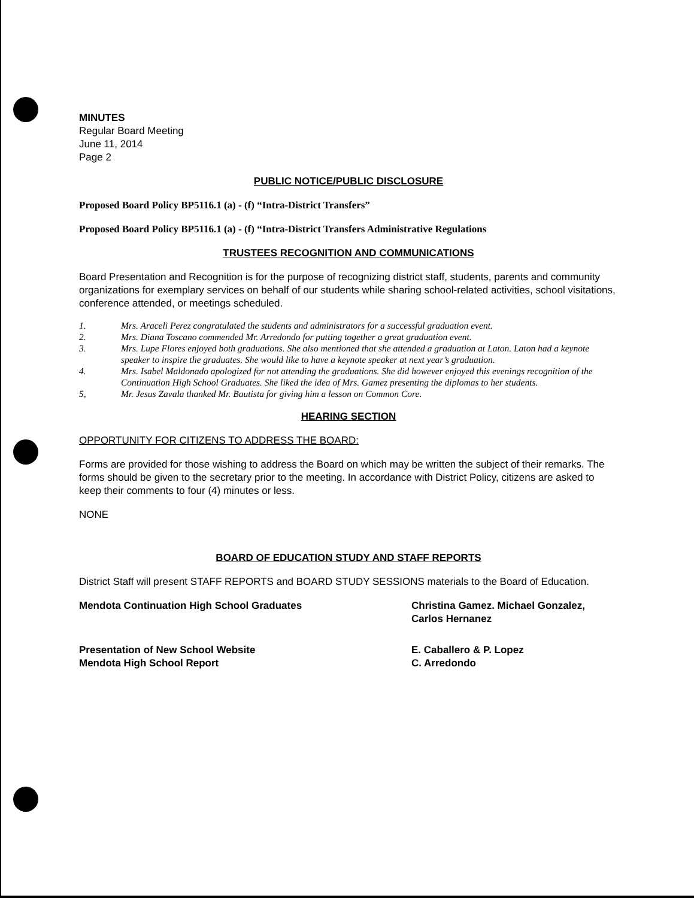MINUTES
Regular Board Meeting
June 11, 2014
Page 2
PUBLIC NOTICE/PUBLIC DISCLOSURE
Proposed Board Policy BP5116.1 (a) - (f) “Intra-District Transfers”
Proposed Board Policy BP5116.1 (a) - (f) “Intra-District Transfers Administrative Regulations
TRUSTEES RECOGNITION AND COMMUNICATIONS
Board Presentation and Recognition is for the purpose of recognizing district staff, students, parents and community organizations for exemplary services on behalf of our students while sharing school-related activities, school visitations, conference attended, or meetings scheduled.
1. Mrs. Araceli Perez congratulated the students and administrators for a successful graduation event.
2. Mrs. Diana Toscano commended Mr. Arredondo for putting together a great graduation event.
3. Mrs. Lupe Flores enjoyed both graduations. She also mentioned that she attended a graduation at Laton. Laton had a keynote speaker to inspire the graduates. She would like to have a keynote speaker at next year’s graduation.
4. Mrs. Isabel Maldonado apologized for not attending the graduations. She did however enjoyed this evenings recognition of the Continuation High School Graduates. She liked the idea of Mrs. Gamez presenting the diplomas to her students.
5, Mr. Jesus Zavala thanked Mr. Bautista for giving him a lesson on Common Core.
HEARING SECTION
OPPORTUNITY FOR CITIZENS TO ADDRESS THE BOARD:
Forms are provided for those wishing to address the Board on which may be written the subject of their remarks. The forms should be given to the secretary prior to the meeting. In accordance with District Policy, citizens are asked to keep their comments to four (4) minutes or less.
NONE
BOARD OF EDUCATION STUDY AND STAFF REPORTS
District Staff will present STAFF REPORTS and BOARD STUDY SESSIONS materials to the Board of Education.
Mendota Continuation High School Graduates Christina Gamez. Michael Gonzalez,
Carlos Hernanez
Presentation of New School Website
Mendota High School Report
E. Caballero & P. Lopez
C. Arredondo